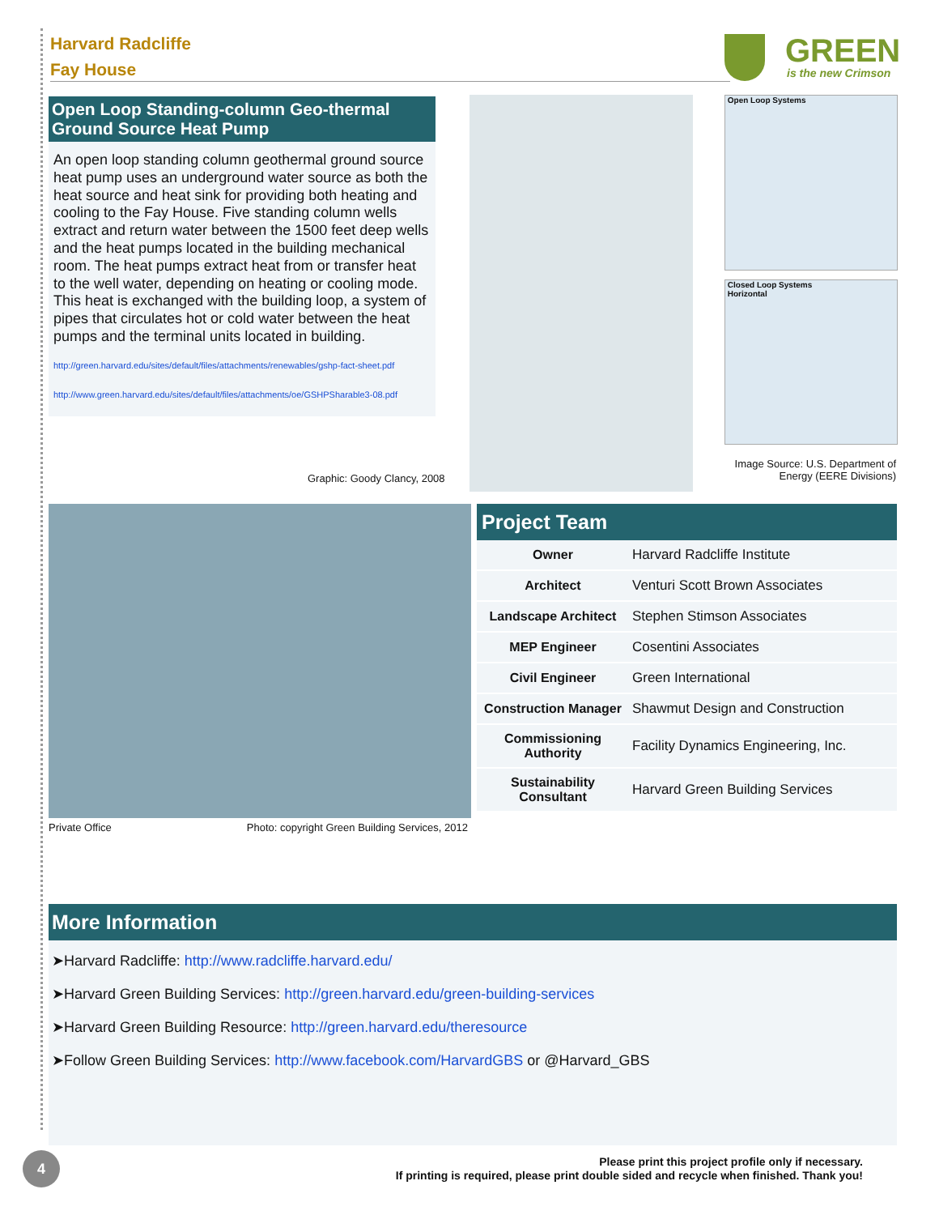Harvard Radcliffe
Fay House
GREEN
is the new Crimson
Open Loop Standing-column Geo-thermal Ground Source Heat Pump
An open loop standing column geothermal ground source heat pump uses an underground water source as both the heat source and heat sink for providing both heating and cooling to the Fay House. Five standing column wells extract and return water between the 1500 feet deep wells and the heat pumps located in the building mechanical room. The heat pumps extract heat from or transfer heat to the well water, depending on heating or cooling mode. This heat is exchanged with the building loop, a system of pipes that circulates hot or cold water between the heat pumps and the terminal units located in building.
http://green.harvard.edu/sites/default/files/attachments/renewables/gshp-fact-sheet.pdf
http://www.green.harvard.edu/sites/default/files/attachments/oe/GSHPSharable3-08.pdf
Graphic: Goody Clancy, 2008
Open Loop Systems
Closed Loop Systems
Horizontal
Image Source: U.S. Department of Energy (EERE Divisions)
Private Office Photo: copyright Green Building Services, 2012
Project Team
| Owner | Harvard Radcliffe Institute |
| Architect | Venturi Scott Brown Associates |
| Landscape Architect | Stephen Stimson Associates |
| MEP Engineer | Cosentini Associates |
| Civil Engineer | Green International |
| Construction Manager | Shawmut Design and Construction |
| Commissioning Authority | Facility Dynamics Engineering, Inc. |
| Sustainability Consultant | Harvard Green Building Services |
More Information
➤Harvard Radcliffe: http://www.radcliffe.harvard.edu/
➤Harvard Green Building Services: http://green.harvard.edu/green-building-services
➤Harvard Green Building Resource: http://green.harvard.edu/theresource
➤Follow Green Building Services: http://www.facebook.com/HarvardGBS or @Harvard_GBS
4
Please print this project profile only if necessary.
If printing is required, please print double sided and recycle when finished. Thank you!